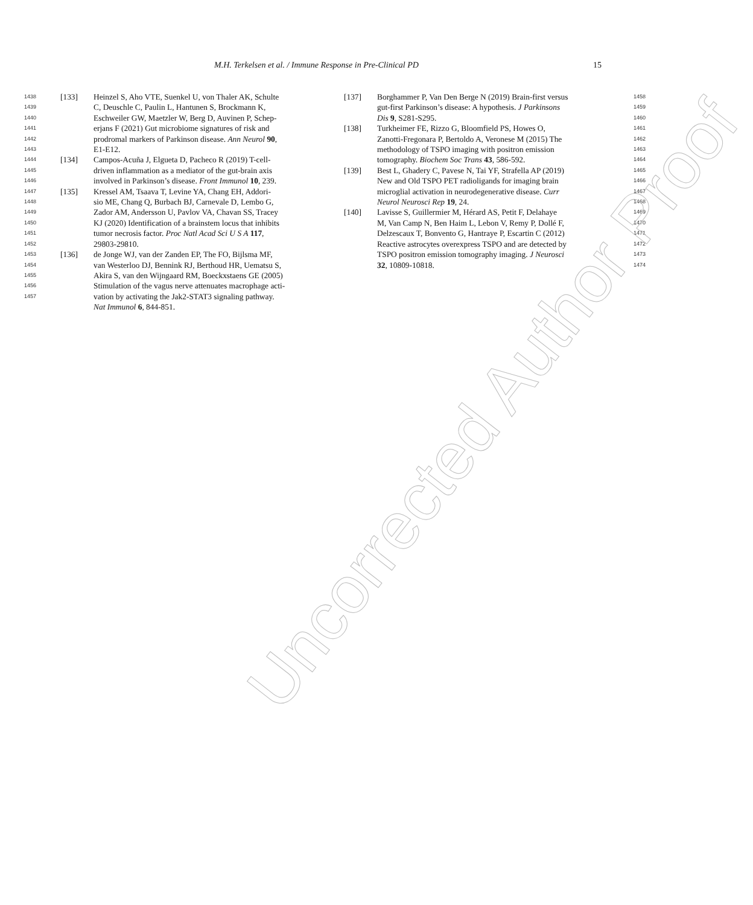M.H. Terkelsen et al. / Immune Response in Pre-Clinical PD 15
1438 [133] Heinzel S, Aho VTE, Suenkel U, von Thaler AK, Schulte
1439 C, Deuschle C, Paulin L, Hantunen S, Brockmann K,
1440 Eschweiler GW, Maetzler W, Berg D, Auvinen P, Schep-
1441 erjans F (2021) Gut microbiome signatures of risk and
1442 prodromal markers of Parkinson disease. Ann Neurol 90,
1443 E1-E12.
1444 [134] Campos-Acuña J, Elgueta D, Pacheco R (2019) T-cell-
1445 driven inflammation as a mediator of the gut-brain axis
1446 involved in Parkinson’s disease. Front Immunol 10, 239.
1447 [135] Kressel AM, Tsaava T, Levine YA, Chang EH, Addori-
1448 sio ME, Chang Q, Burbach BJ, Carnevale D, Lembo G,
1449 Zador AM, Andersson U, Pavlov VA, Chavan SS, Tracey
1450 KJ (2020) Identification of a brainstem locus that inhibits
1451 tumor necrosis factor. Proc Natl Acad Sci U S A 117,
1452 29803-29810.
1453 [136] de Jonge WJ, van der Zanden EP, The FO, Bijlsma MF,
1454 van Westerloo DJ, Bennink RJ, Berthoud HR, Uematsu S,
1455 Akira S, van den Wijngaard RM, Boeckxstaens GE (2005)
1456 Stimulation of the vagus nerve attenuates macrophage acti-
1457 vation by activating the Jak2-STAT3 signaling pathway.
Nat Immunol 6, 844-851.
1458 [137] Borghammer P, Van Den Berge N (2019) Brain-first versus
1459 gut-first Parkinson’s disease: A hypothesis. J Parkinsons
1460 Dis 9, S281-S295.
1461 [138] Turkheimer FE, Rizzo G, Bloomfield PS, Howes O,
1462 Zanotti-Fregonara P, Bertoldo A, Veronese M (2015) The
1463 methodology of TSPO imaging with positron emission
1464 tomography. Biochem Soc Trans 43, 586-592.
1465 [139] Best L, Ghadery C, Pavese N, Tai YF, Strafella AP (2019)
1466 New and Old TSPO PET radioligands for imaging brain
1467 microglial activation in neurodegenerative disease. Curr
1468 Neurol Neurosci Rep 19, 24.
1469 [140] Lavisse S, Guillermier M, Hérard AS, Petit F, Delahaye
1470 M, Van Camp N, Ben Haim L, Lebon V, Remy P, Dollé F,
1471 Delzescaux T, Bonvento G, Hantraye P, Escartin C (2012)
1472 Reactive astrocytes overexpress TSPO and are detected by
1473 TSPO positron emission tomography imaging. J Neurosci
1474 32, 10809-10818.
Uncorrected Author Proof